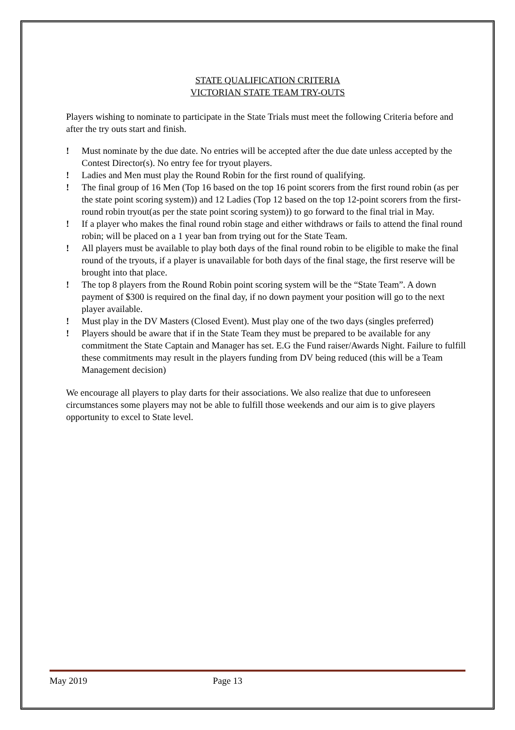STATE QUALIFICATION CRITERIA
VICTORIAN STATE TEAM TRY-OUTS
Players wishing to nominate to participate in the State Trials must meet the following Criteria before and after the try outs start and finish.
! Must nominate by the due date. No entries will be accepted after the due date unless accepted by the Contest Director(s). No entry fee for tryout players.
! Ladies and Men must play the Round Robin for the first round of qualifying.
! The final group of 16 Men (Top 16 based on the top 16 point scorers from the first round robin (as per the state point scoring system)) and 12 Ladies (Top 12 based on the top 12-point scorers from the first-round robin tryout(as per the state point scoring system)) to go forward to the final trial in May.
! If a player who makes the final round robin stage and either withdraws or fails to attend the final round robin; will be placed on a 1 year ban from trying out for the State Team.
! All players must be available to play both days of the final round robin to be eligible to make the final round of the tryouts, if a player is unavailable for both days of the final stage, the first reserve will be brought into that place.
! The top 8 players from the Round Robin point scoring system will be the “State Team”. A down payment of $300 is required on the final day, if no down payment your position will go to the next player available.
! Must play in the DV Masters (Closed Event). Must play one of the two days (singles preferred)
! Players should be aware that if in the State Team they must be prepared to be available for any commitment the State Captain and Manager has set. E.G the Fund raiser/Awards Night. Failure to fulfill these commitments may result in the players funding from DV being reduced (this will be a Team Management decision)
We encourage all players to play darts for their associations. We also realize that due to unforeseen circumstances some players may not be able to fulfill those weekends and our aim is to give players opportunity to excel to State level.
May 2019 Page 13